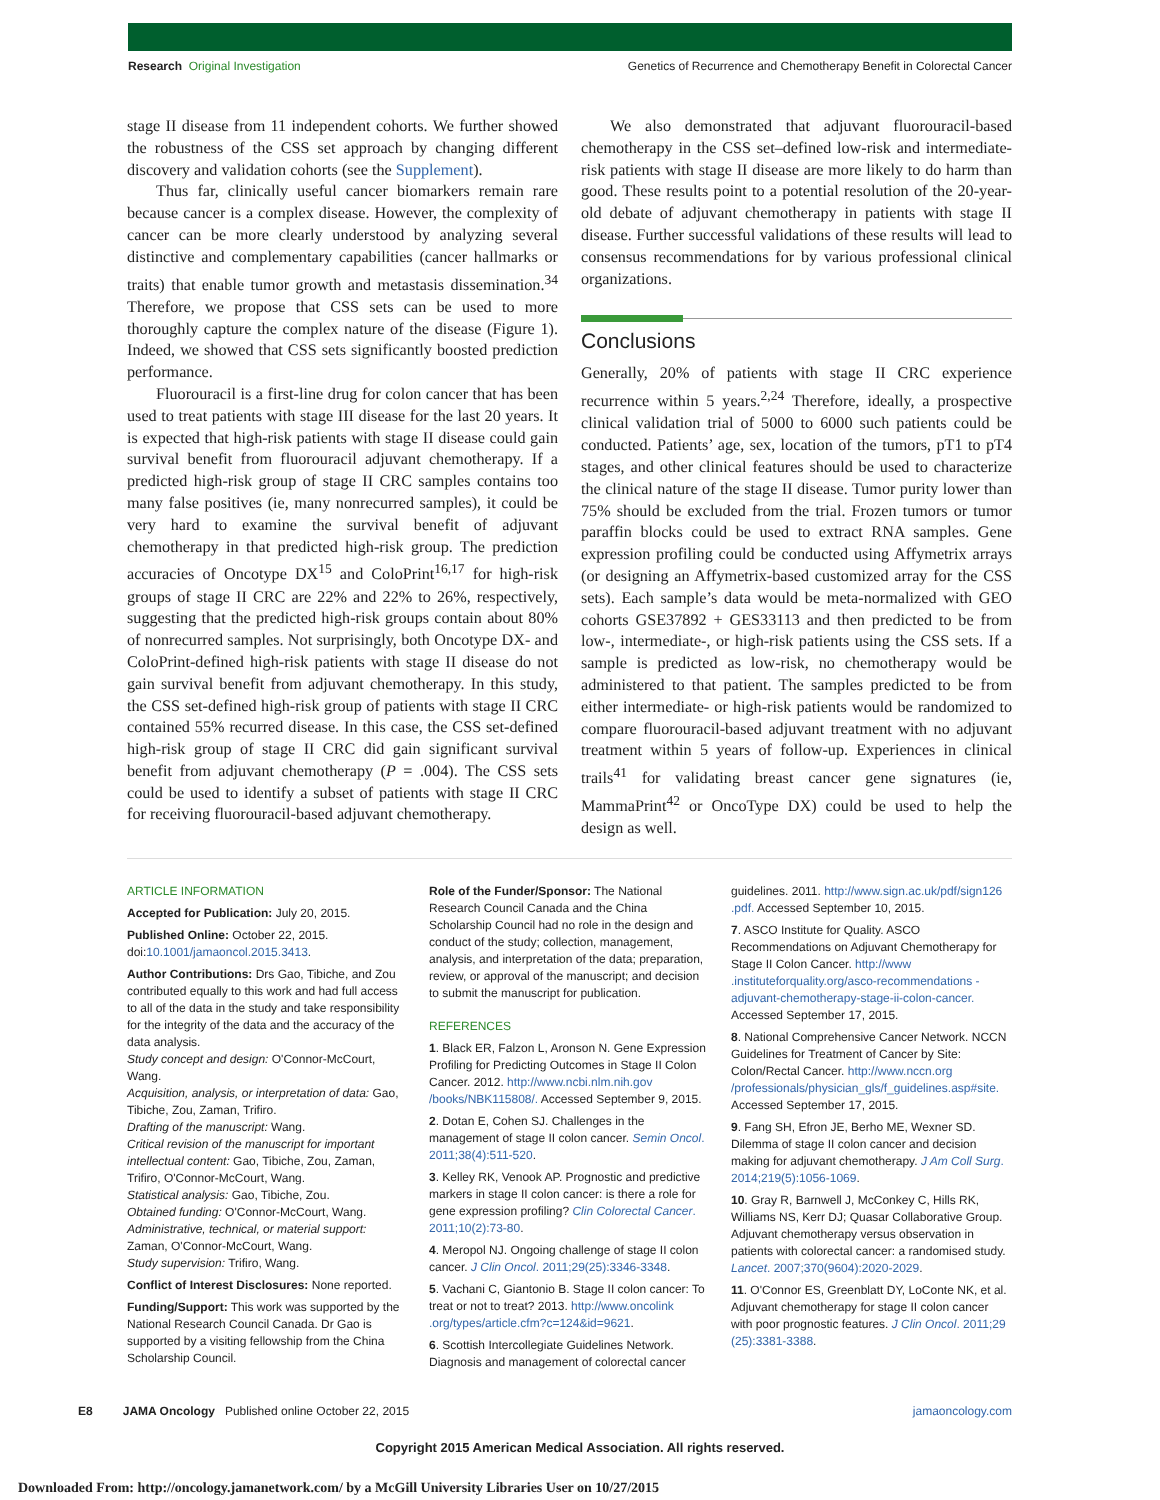Research Original Investigation Genetics of Recurrence and Chemotherapy Benefit in Colorectal Cancer
stage II disease from 11 independent cohorts. We further showed the robustness of the CSS set approach by changing different discovery and validation cohorts (see the Supplement).
Thus far, clinically useful cancer biomarkers remain rare because cancer is a complex disease. However, the complexity of cancer can be more clearly understood by analyzing several distinctive and complementary capabilities (cancer hallmarks or traits) that enable tumor growth and metastasis dissemination.<sup>34</sup> Therefore, we propose that CSS sets can be used to more thoroughly capture the complex nature of the disease (Figure 1). Indeed, we showed that CSS sets significantly boosted prediction performance.
Fluorouracil is a first-line drug for colon cancer that has been used to treat patients with stage III disease for the last 20 years. It is expected that high-risk patients with stage II disease could gain survival benefit from fluorouracil adjuvant chemotherapy. If a predicted high-risk group of stage II CRC samples contains too many false positives (ie, many nonrecurred samples), it could be very hard to examine the survival benefit of adjuvant chemotherapy in that predicted high-risk group. The prediction accuracies of Oncotype DX<sup>15</sup> and ColoPrint<sup>16,17</sup> for high-risk groups of stage II CRC are 22% and 22% to 26%, respectively, suggesting that the predicted high-risk groups contain about 80% of nonrecurred samples. Not surprisingly, both Oncotype DX- and ColoPrint-defined high-risk patients with stage II disease do not gain survival benefit from adjuvant chemotherapy. In this study, the CSS set-defined high-risk group of patients with stage II CRC contained 55% recurred disease. In this case, the CSS set-defined high-risk group of stage II CRC did gain significant survival benefit from adjuvant chemotherapy (P = .004). The CSS sets could be used to identify a subset of patients with stage II CRC for receiving fluorouracil-based adjuvant chemotherapy.
We also demonstrated that adjuvant fluorouracil-based chemotherapy in the CSS set–defined low-risk and intermediate-risk patients with stage II disease are more likely to do harm than good. These results point to a potential resolution of the 20-year-old debate of adjuvant chemotherapy in patients with stage II disease. Further successful validations of these results will lead to consensus recommendations for by various professional clinical organizations.
Conclusions
Generally, 20% of patients with stage II CRC experience recurrence within 5 years.<sup>2,24</sup> Therefore, ideally, a prospective clinical validation trial of 5000 to 6000 such patients could be conducted. Patients’ age, sex, location of the tumors, pT1 to pT4 stages, and other clinical features should be used to characterize the clinical nature of the stage II disease. Tumor purity lower than 75% should be excluded from the trial. Frozen tumors or tumor paraffin blocks could be used to extract RNA samples. Gene expression profiling could be conducted using Affymetrix arrays (or designing an Affymetrix-based customized array for the CSS sets). Each sample’s data would be meta-normalized with GEO cohorts GSE37892 + GES33113 and then predicted to be from low-, intermediate-, or high-risk patients using the CSS sets. If a sample is predicted as low-risk, no chemotherapy would be administered to that patient. The samples predicted to be from either intermediate- or high-risk patients would be randomized to compare fluorouracil-based adjuvant treatment with no adjuvant treatment within 5 years of follow-up. Experiences in clinical trails<sup>41</sup> for validating breast cancer gene signatures (ie, MammaPrint<sup>42</sup> or OncoType DX) could be used to help the design as well.
ARTICLE INFORMATION
Accepted for Publication: July 20, 2015.
Published Online: October 22, 2015. doi:10.1001/jamaoncol.2015.3413.
Author Contributions: Drs Gao, Tibiche, and Zou contributed equally to this work and had full access to all of the data in the study and take responsibility for the integrity of the data and the accuracy of the data analysis.
Study concept and design: O'Connor-McCourt, Wang.
Acquisition, analysis, or interpretation of data: Gao, Tibiche, Zou, Zaman, Trifiro.
Drafting of the manuscript: Wang.
Critical revision of the manuscript for important intellectual content: Gao, Tibiche, Zou, Zaman, Trifiro, O'Connor-McCourt, Wang.
Statistical analysis: Gao, Tibiche, Zou.
Obtained funding: O'Connor-McCourt, Wang.
Administrative, technical, or material support: Zaman, O'Connor-McCourt, Wang.
Study supervision: Trifiro, Wang.
Conflict of Interest Disclosures: None reported.
Funding/Support: This work was supported by the National Research Council Canada. Dr Gao is supported by a visiting fellowship from the China Scholarship Council.
Role of the Funder/Sponsor: The National Research Council Canada and the China Scholarship Council had no role in the design and conduct of the study; collection, management, analysis, and interpretation of the data; preparation, review, or approval of the manuscript; and decision to submit the manuscript for publication.
REFERENCES
1. Black ER, Falzon L, Aronson N. Gene Expression Profiling for Predicting Outcomes in Stage II Colon Cancer. 2012. http://www.ncbi.nlm.nih.gov /books/NBK115808/. Accessed September 9, 2015.
2. Dotan E, Cohen SJ. Challenges in the management of stage II colon cancer. Semin Oncol. 2011;38(4):511-520.
3. Kelley RK, Venook AP. Prognostic and predictive markers in stage II colon cancer: is there a role for gene expression profiling? Clin Colorectal Cancer. 2011;10(2):73-80.
4. Meropol NJ. Ongoing challenge of stage II colon cancer. J Clin Oncol. 2011;29(25):3346-3348.
5. Vachani C, Giantonio B. Stage II colon cancer: To treat or not to treat? 2013. http://www.oncolink .org/types/article.cfm?c=124&id=9621.
6. Scottish Intercollegiate Guidelines Network. Diagnosis and management of colorectal cancer
guidelines. 2011. http://www.sign.ac.uk/pdf/sign126 .pdf. Accessed September 10, 2015.
7. ASCO Institute for Quality. ASCO Recommendations on Adjuvant Chemotherapy for Stage II Colon Cancer. http://www .instituteforquality.org/asco-recommendations -adjuvant-chemotherapy-stage-ii-colon-cancer. Accessed September 17, 2015.
8. National Comprehensive Cancer Network. NCCN Guidelines for Treatment of Cancer by Site: Colon/Rectal Cancer. http://www.nccn.org /professionals/physician_gls/f_guidelines.asp#site. Accessed September 17, 2015.
9. Fang SH, Efron JE, Berho ME, Wexner SD. Dilemma of stage II colon cancer and decision making for adjuvant chemotherapy. J Am Coll Surg. 2014;219(5):1056-1069.
10. Gray R, Barnwell J, McConkey C, Hills RK, Williams NS, Kerr DJ; Quasar Collaborative Group. Adjuvant chemotherapy versus observation in patients with colorectal cancer: a randomised study. Lancet. 2007;370(9604):2020-2029.
11. O'Connor ES, Greenblatt DY, LoConte NK, et al. Adjuvant chemotherapy for stage II colon cancer with poor prognostic features. J Clin Oncol. 2011;29 (25):3381-3388.
E8 JAMA Oncology Published online October 22, 2015 jamaoncology.com
Copyright 2015 American Medical Association. All rights reserved.
Downloaded From: http://oncology.jamanetwork.com/ by a McGill University Libraries User on 10/27/2015